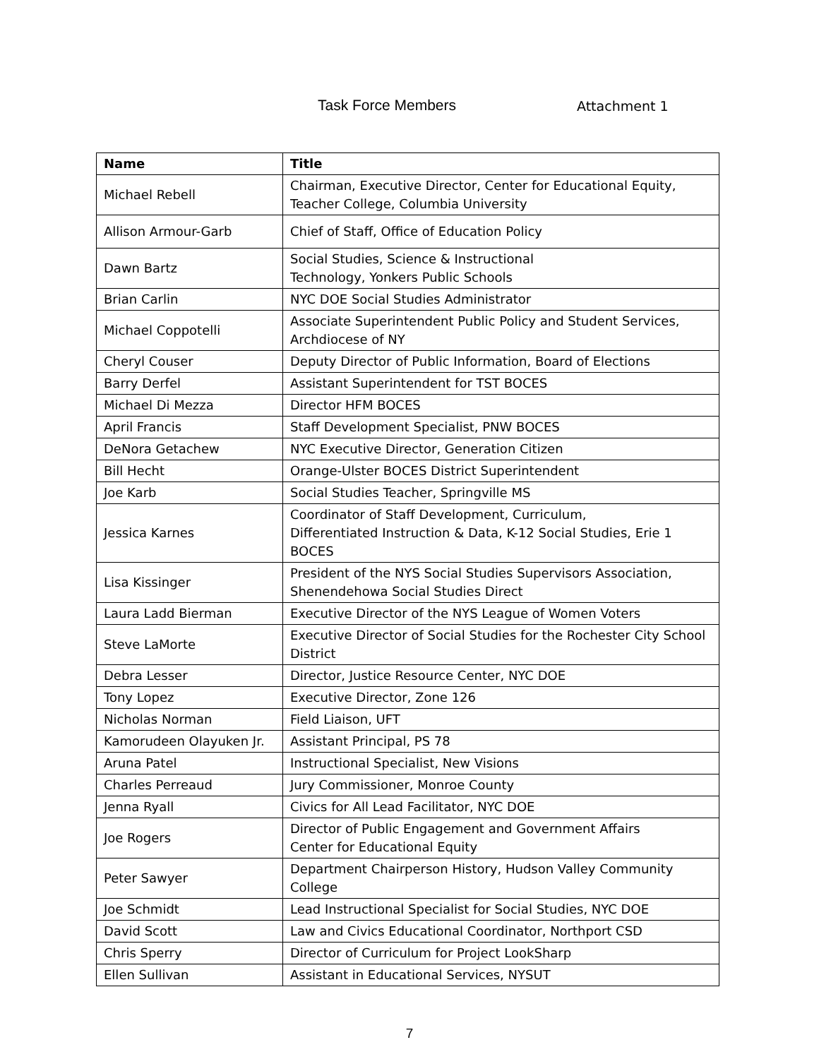Task Force Members Attachment 1
| Name | Title |
| --- | --- |
| Michael Rebell | Chairman, Executive Director, Center for Educational Equity, Teacher College, Columbia University |
| Allison Armour-Garb | Chief of Staff, Office of Education Policy |
| Dawn Bartz | Social Studies, Science & Instructional Technology, Yonkers Public Schools |
| Brian Carlin | NYC DOE Social Studies Administrator |
| Michael Coppotelli | Associate Superintendent Public Policy and Student Services, Archdiocese of NY |
| Cheryl Couser | Deputy Director of Public Information, Board of Elections |
| Barry Derfel | Assistant Superintendent for TST BOCES |
| Michael Di Mezza | Director HFM BOCES |
| April Francis | Staff Development Specialist, PNW BOCES |
| DeNora Getachew | NYC Executive Director, Generation Citizen |
| Bill Hecht | Orange-Ulster BOCES District Superintendent |
| Joe Karb | Social Studies Teacher, Springville MS |
| Jessica Karnes | Coordinator of Staff Development, Curriculum, Differentiated Instruction & Data, K-12 Social Studies, Erie 1 BOCES |
| Lisa Kissinger | President of the NYS Social Studies Supervisors Association, Shenendehowa Social Studies Direct |
| Laura Ladd Bierman | Executive Director of the NYS League of Women Voters |
| Steve LaMorte | Executive Director of Social Studies for the Rochester City School District |
| Debra Lesser | Director, Justice Resource Center, NYC DOE |
| Tony Lopez | Executive Director, Zone 126 |
| Nicholas Norman | Field Liaison, UFT |
| Kamorudeen Olayuken Jr. | Assistant Principal, PS 78 |
| Aruna Patel | Instructional Specialist, New Visions |
| Charles Perreaud | Jury Commissioner, Monroe County |
| Jenna Ryall | Civics for All Lead Facilitator, NYC DOE |
| Joe Rogers | Director of Public Engagement and Government Affairs Center for Educational Equity |
| Peter Sawyer | Department Chairperson History, Hudson Valley Community College |
| Joe Schmidt | Lead Instructional Specialist for Social Studies, NYC DOE |
| David Scott | Law and Civics Educational Coordinator, Northport CSD |
| Chris Sperry | Director of Curriculum for Project LookSharp |
| Ellen Sullivan | Assistant in Educational Services, NYSUT |
7